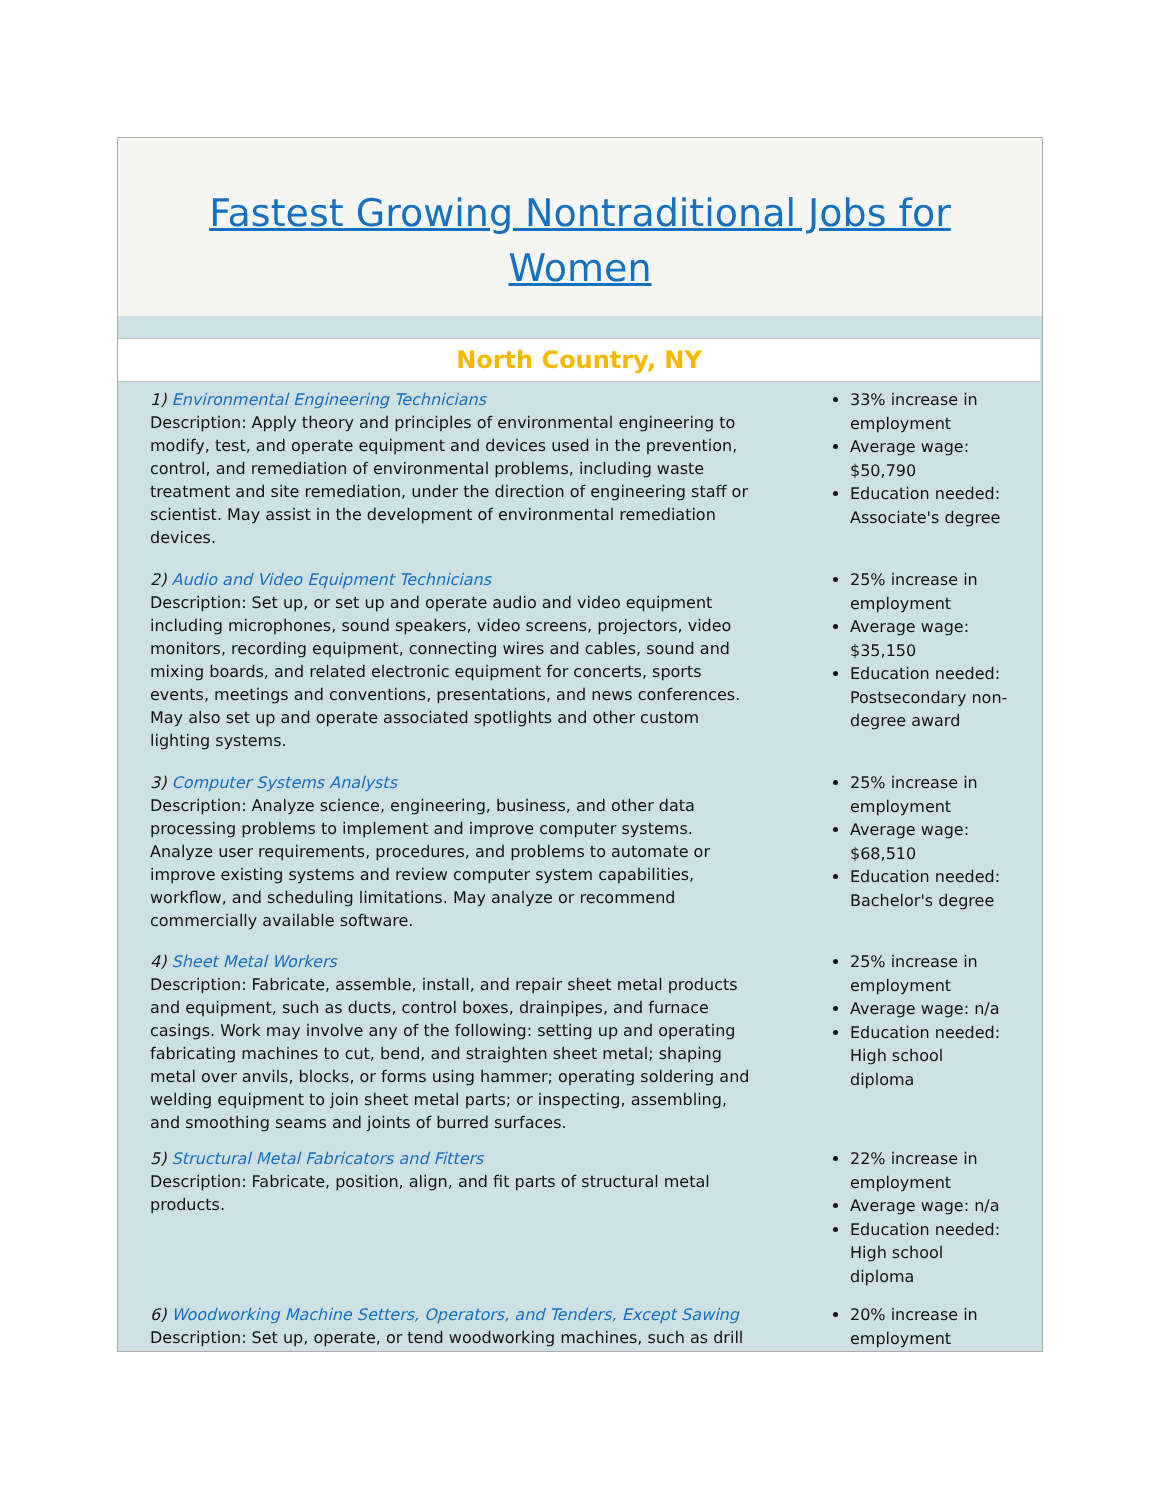Fastest Growing Nontraditional Jobs for
Women
North Country, NY
1) Environmental Engineering Technicians
Description: Apply theory and principles of environmental engineering to modify, test, and operate equipment and devices used in the prevention, control, and remediation of environmental problems, including waste treatment and site remediation, under the direction of engineering staff or scientist. May assist in the development of environmental remediation devices.
33% increase in employment
Average wage: $50,790
Education needed: Associate's degree
2) Audio and Video Equipment Technicians
Description: Set up, or set up and operate audio and video equipment including microphones, sound speakers, video screens, projectors, video monitors, recording equipment, connecting wires and cables, sound and mixing boards, and related electronic equipment for concerts, sports events, meetings and conventions, presentations, and news conferences. May also set up and operate associated spotlights and other custom lighting systems.
25% increase in employment
Average wage: $35,150
Education needed: Postsecondary non-degree award
3) Computer Systems Analysts
Description: Analyze science, engineering, business, and other data processing problems to implement and improve computer systems. Analyze user requirements, procedures, and problems to automate or improve existing systems and review computer system capabilities, workflow, and scheduling limitations. May analyze or recommend commercially available software.
25% increase in employment
Average wage: $68,510
Education needed: Bachelor's degree
4) Sheet Metal Workers
Description: Fabricate, assemble, install, and repair sheet metal products and equipment, such as ducts, control boxes, drainpipes, and furnace casings. Work may involve any of the following: setting up and operating fabricating machines to cut, bend, and straighten sheet metal; shaping metal over anvils, blocks, or forms using hammer; operating soldering and welding equipment to join sheet metal parts; or inspecting, assembling, and smoothing seams and joints of burred surfaces.
25% increase in employment
Average wage: n/a
Education needed: High school diploma
5) Structural Metal Fabricators and Fitters
Description: Fabricate, position, align, and fit parts of structural metal products.
22% increase in employment
Average wage: n/a
Education needed: High school diploma
6) Woodworking Machine Setters, Operators, and Tenders, Except Sawing
Description: Set up, operate, or tend woodworking machines, such as drill
20% increase in employment